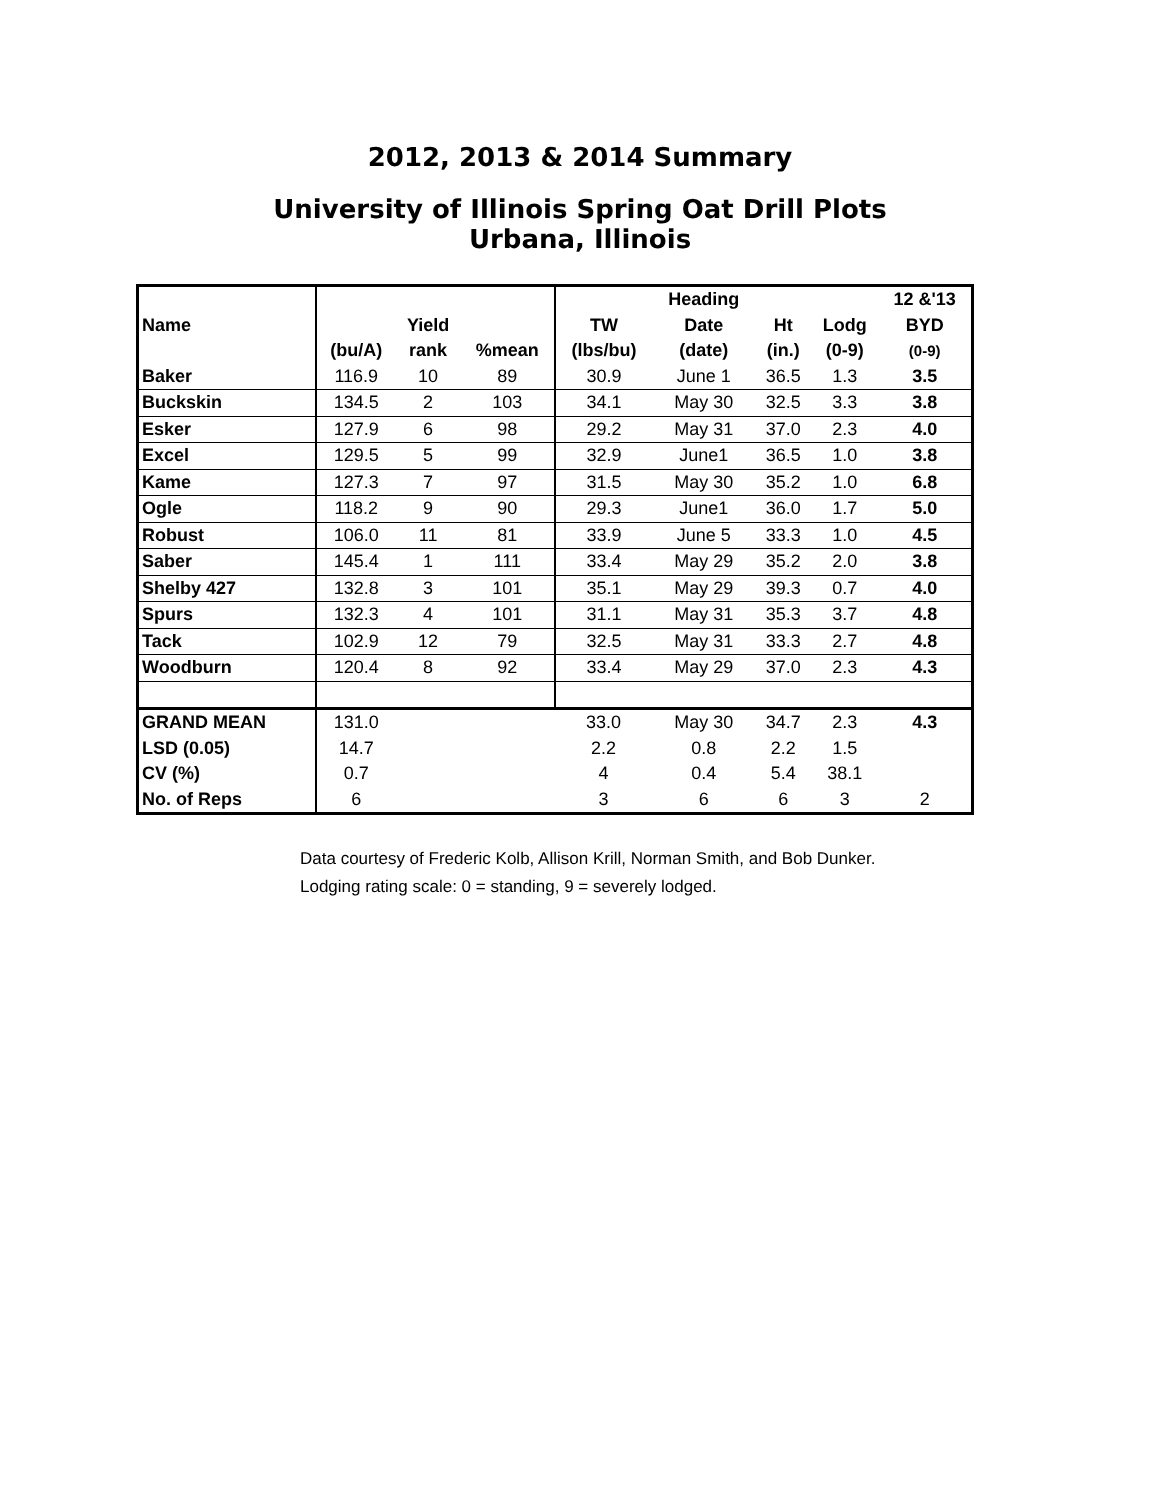2012, 2013 & 2014 Summary
University of Illinois Spring Oat Drill Plots
Urbana, Illinois
| | | | | | Heading | | | 12 &'13 |
| --- | --- | --- | --- | --- | --- | --- | --- | --- |
| Name | | Yield | | TW | Date | Ht | Lodg | BYD |
| | (bu/A) | rank | %mean | (lbs/bu) | (date) | (in.) | (0-9) | (0-9) |
| Baker | 116.9 | 10 | 89 | 30.9 | June 1 | 36.5 | 1.3 | 3.5 |
| Buckskin | 134.5 | 2 | 103 | 34.1 | May 30 | 32.5 | 3.3 | 3.8 |
| Esker | 127.9 | 6 | 98 | 29.2 | May 31 | 37.0 | 2.3 | 4.0 |
| Excel | 129.5 | 5 | 99 | 32.9 | June1 | 36.5 | 1.0 | 3.8 |
| Kame | 127.3 | 7 | 97 | 31.5 | May 30 | 35.2 | 1.0 | 6.8 |
| Ogle | 118.2 | 9 | 90 | 29.3 | June1 | 36.0 | 1.7 | 5.0 |
| Robust | 106.0 | 11 | 81 | 33.9 | June 5 | 33.3 | 1.0 | 4.5 |
| Saber | 145.4 | 1 | 111 | 33.4 | May 29 | 35.2 | 2.0 | 3.8 |
| Shelby 427 | 132.8 | 3 | 101 | 35.1 | May 29 | 39.3 | 0.7 | 4.0 |
| Spurs | 132.3 | 4 | 101 | 31.1 | May 31 | 35.3 | 3.7 | 4.8 |
| Tack | 102.9 | 12 | 79 | 32.5 | May 31 | 33.3 | 2.7 | 4.8 |
| Woodburn | 120.4 | 8 | 92 | 33.4 | May 29 | 37.0 | 2.3 | 4.3 |
| GRAND MEAN | 131.0 | | | 33.0 | May 30 | 34.7 | 2.3 | 4.3 |
| LSD (0.05) | 14.7 | | | 2.2 | 0.8 | 2.2 | 1.5 | |
| CV (%) | 0.7 | | | 4 | 0.4 | 5.4 | 38.1 | |
| No. of Reps | 6 | | | 3 | 6 | 6 | 3 | 2 |
Data courtesy of Frederic Kolb, Allison Krill, Norman Smith, and Bob Dunker.
Lodging rating scale: 0 = standing, 9 = severely lodged.